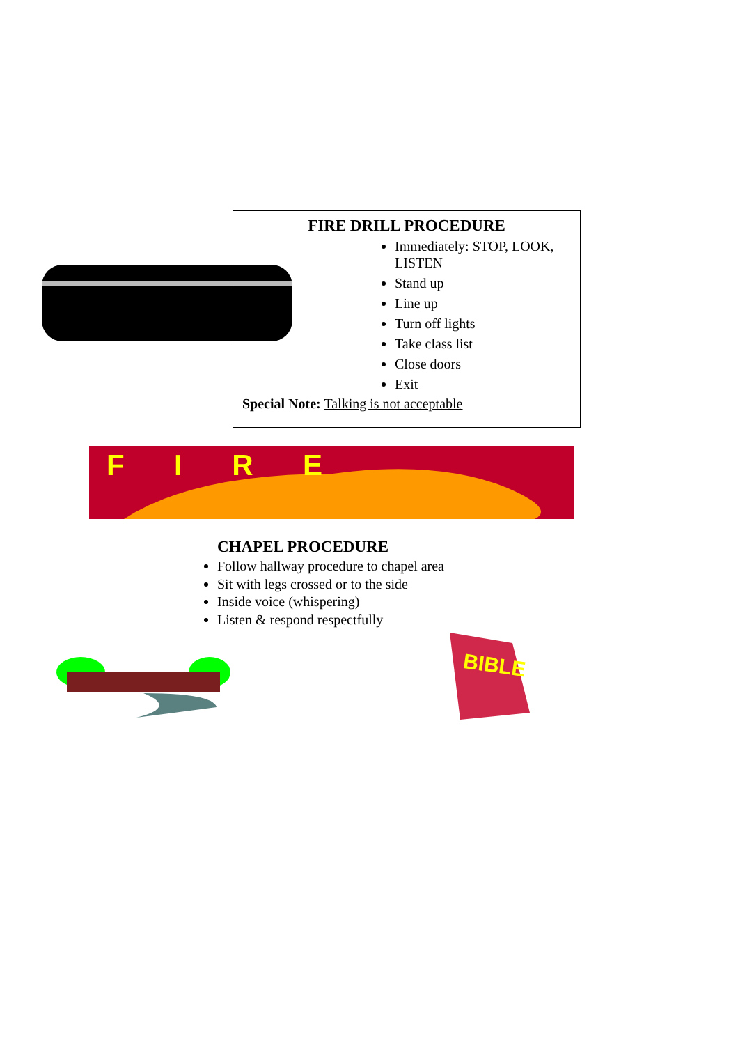FIRE DRILL PROCEDURE
Immediately: STOP, LOOK, LISTEN
Stand up
Line up
Turn off lights
Take class list
Close doors
Exit
Special Note: Talking is not acceptable
FIRE
CHAPEL PROCEDURE
Follow hallway procedure to chapel area
Sit with legs crossed or to the side
Inside voice (whispering)
Listen & respond respectfully
BIBLE